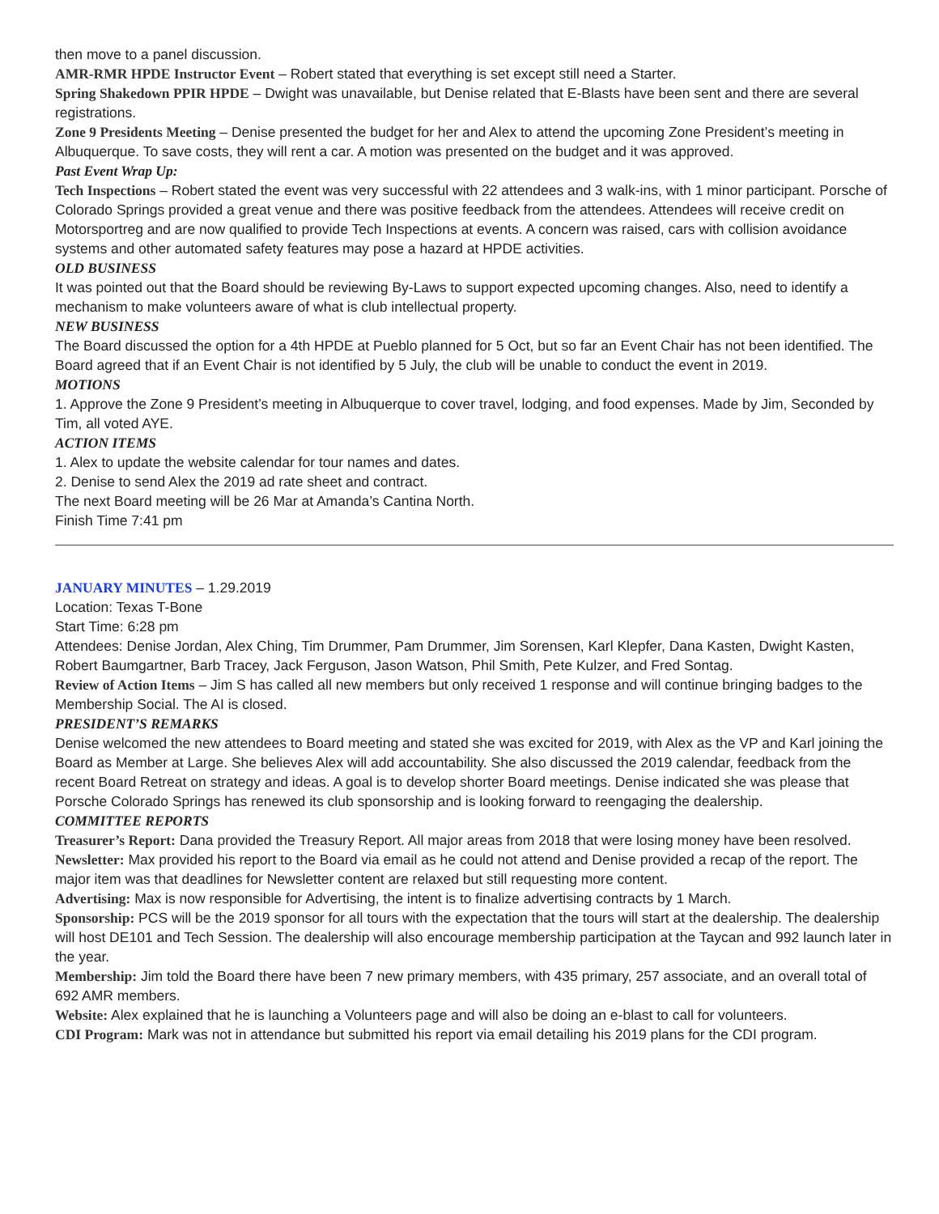then move to a panel discussion.
AMR-RMR HPDE Instructor Event – Robert stated that everything is set except still need a Starter.
Spring Shakedown PPIR HPDE – Dwight was unavailable, but Denise related that E-Blasts have been sent and there are several registrations.
Zone 9 Presidents Meeting – Denise presented the budget for her and Alex to attend the upcoming Zone President’s meeting in Albuquerque. To save costs, they will rent a car. A motion was presented on the budget and it was approved.
Past Event Wrap Up:
Tech Inspections – Robert stated the event was very successful with 22 attendees and 3 walk-ins, with 1 minor participant. Porsche of Colorado Springs provided a great venue and there was positive feedback from the attendees. Attendees will receive credit on Motorsportreg and are now qualified to provide Tech Inspections at events. A concern was raised, cars with collision avoidance systems and other automated safety features may pose a hazard at HPDE activities.
OLD BUSINESS
It was pointed out that the Board should be reviewing By-Laws to support expected upcoming changes. Also, need to identify a mechanism to make volunteers aware of what is club intellectual property.
NEW BUSINESS
The Board discussed the option for a 4th HPDE at Pueblo planned for 5 Oct, but so far an Event Chair has not been identified. The Board agreed that if an Event Chair is not identified by 5 July, the club will be unable to conduct the event in 2019.
MOTIONS
1. Approve the Zone 9 President’s meeting in Albuquerque to cover travel, lodging, and food expenses. Made by Jim, Seconded by Tim, all voted AYE.
ACTION ITEMS
1. Alex to update the website calendar for tour names and dates.
2. Denise to send Alex the 2019 ad rate sheet and contract.
The next Board meeting will be 26 Mar at Amanda’s Cantina North.
Finish Time 7:41 pm
JANUARY MINUTES – 1.29.2019
Location: Texas T-Bone
Start Time: 6:28 pm
Attendees: Denise Jordan, Alex Ching, Tim Drummer, Pam Drummer, Jim Sorensen, Karl Klepfer, Dana Kasten, Dwight Kasten, Robert Baumgartner, Barb Tracey, Jack Ferguson, Jason Watson, Phil Smith, Pete Kulzer, and Fred Sontag.
Review of Action Items – Jim S has called all new members but only received 1 response and will continue bringing badges to the Membership Social. The AI is closed.
PRESIDENT’S REMARKS
Denise welcomed the new attendees to Board meeting and stated she was excited for 2019, with Alex as the VP and Karl joining the Board as Member at Large. She believes Alex will add accountability. She also discussed the 2019 calendar, feedback from the recent Board Retreat on strategy and ideas. A goal is to develop shorter Board meetings. Denise indicated she was please that Porsche Colorado Springs has renewed its club sponsorship and is looking forward to reengaging the dealership.
COMMITTEE REPORTS
Treasurer’s Report: Dana provided the Treasury Report. All major areas from 2018 that were losing money have been resolved.
Newsletter: Max provided his report to the Board via email as he could not attend and Denise provided a recap of the report. The major item was that deadlines for Newsletter content are relaxed but still requesting more content.
Advertising: Max is now responsible for Advertising, the intent is to finalize advertising contracts by 1 March.
Sponsorship: PCS will be the 2019 sponsor for all tours with the expectation that the tours will start at the dealership. The dealership will host DE101 and Tech Session. The dealership will also encourage membership participation at the Taycan and 992 launch later in the year.
Membership: Jim told the Board there have been 7 new primary members, with 435 primary, 257 associate, and an overall total of 692 AMR members.
Website: Alex explained that he is launching a Volunteers page and will also be doing an e-blast to call for volunteers.
CDI Program: Mark was not in attendance but submitted his report via email detailing his 2019 plans for the CDI program.